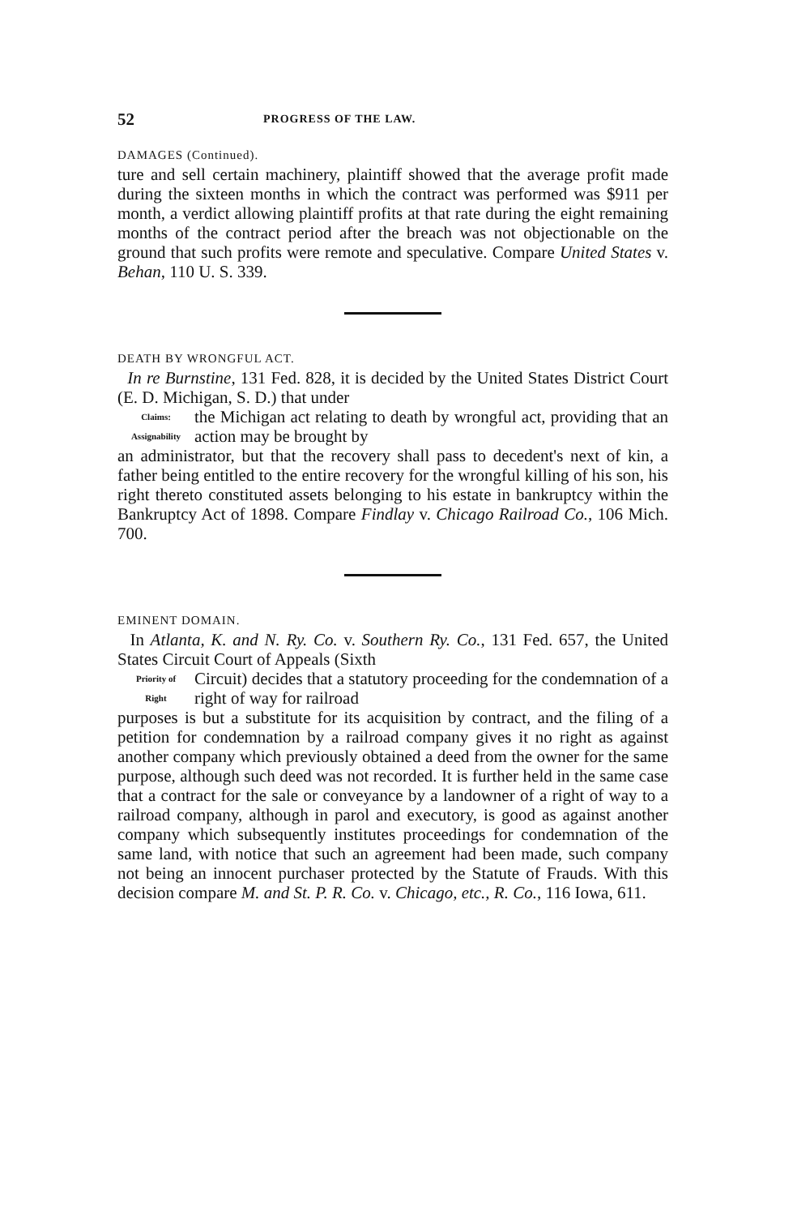52 PROGRESS OF THE LAW.
DAMAGES (Continued).
ture and sell certain machinery, plaintiff showed that the average profit made during the sixteen months in which the contract was performed was $911 per month, a verdict allowing plaintiff profits at that rate during the eight remaining months of the contract period after the breach was not objectionable on the ground that such profits were remote and speculative. Compare United States v. Behan, 110 U. S. 339.
DEATH BY WRONGFUL ACT.
In re Burnstine, 131 Fed. 828, it is decided by the United States District Court (E. D. Michigan, S. D.) that under
Claims:
Assignability
the Michigan act relating to death by wrongful act, providing that an action may be brought by
an administrator, but that the recovery shall pass to decedent's next of kin, a father being entitled to the entire recovery for the wrongful killing of his son, his right thereto constituted assets belonging to his estate in bankruptcy within the Bankruptcy Act of 1898. Compare Findlay v. Chicago Railroad Co., 106 Mich. 700.
EMINENT DOMAIN.
In Atlanta, K. and N. Ry. Co. v. Southern Ry. Co., 131 Fed. 657, the United States Circuit Court of Appeals (Sixth
Priority of
Right
Circuit) decides that a statutory proceeding for the condemnation of a right of way for railroad
purposes is but a substitute for its acquisition by contract, and the filing of a petition for condemnation by a railroad company gives it no right as against another company which previously obtained a deed from the owner for the same purpose, although such deed was not recorded. It is further held in the same case that a contract for the sale or conveyance by a landowner of a right of way to a railroad company, although in parol and executory, is good as against another company which subsequently institutes proceedings for condemnation of the same land, with notice that such an agreement had been made, such company not being an innocent purchaser protected by the Statute of Frauds. With this decision compare M. and St. P. R. Co. v. Chicago, etc., R. Co., 116 Iowa, 611.